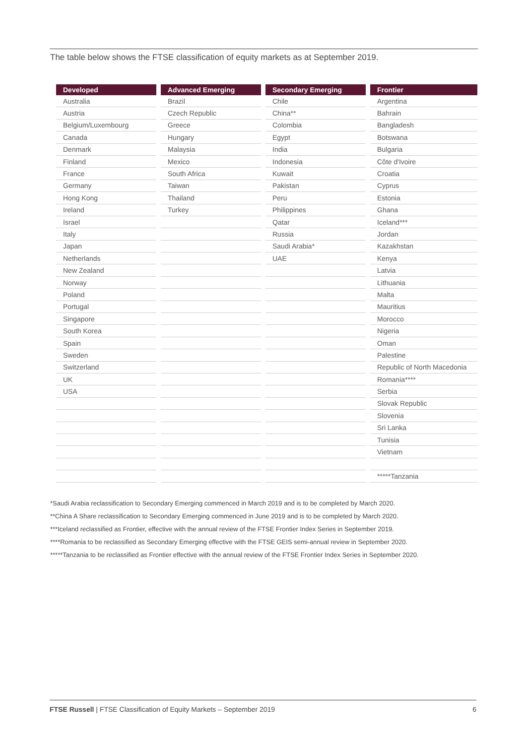The table below shows the FTSE classification of equity markets as at September 2019.
| Developed | Advanced Emerging | Secondary Emerging | Frontier |
| --- | --- | --- | --- |
| Australia | Brazil | Chile | Argentina |
| Austria | Czech Republic | China** | Bahrain |
| Belgium/Luxembourg | Greece | Colombia | Bangladesh |
| Canada | Hungary | Egypt | Botswana |
| Denmark | Malaysia | India | Bulgaria |
| Finland | Mexico | Indonesia | Côte d'Ivoire |
| France | South Africa | Kuwait | Croatia |
| Germany | Taiwan | Pakistan | Cyprus |
| Hong Kong | Thailand | Peru | Estonia |
| Ireland | Turkey | Philippines | Ghana |
| Israel | | Qatar | Iceland*** |
| Italy | | Russia | Jordan |
| Japan | | Saudi Arabia* | Kazakhstan |
| Netherlands | | UAE | Kenya |
| New Zealand | | | Latvia |
| Norway | | | Lithuania |
| Poland | | | Malta |
| Portugal | | | Mauritius |
| Singapore | | | Morocco |
| South Korea | | | Nigeria |
| Spain | | | Oman |
| Sweden | | | Palestine |
| Switzerland | | | Republic of North Macedonia |
| UK | | | Romania**** |
| USA | | | Serbia |
| | | | Slovak Republic |
| | | | Slovenia |
| | | | Sri Lanka |
| | | | Tunisia |
| | | | Vietnam |
| | | | *****Tanzania |
*Saudi Arabia reclassification to Secondary Emerging commenced in March 2019 and is to be completed by March 2020.
**China A Share reclassification to Secondary Emerging commenced in June 2019 and is to be completed by March 2020.
***Iceland reclassified as Frontier, effective with the annual review of the FTSE Frontier Index Series in September 2019.
****Romania to be reclassified as Secondary Emerging effective with the FTSE GEIS semi-annual review in September 2020.
*****Tanzania to be reclassified as Frontier effective with the annual review of the FTSE Frontier Index Series in September 2020.
FTSE Russell | FTSE Classification of Equity Markets – September 2019 6